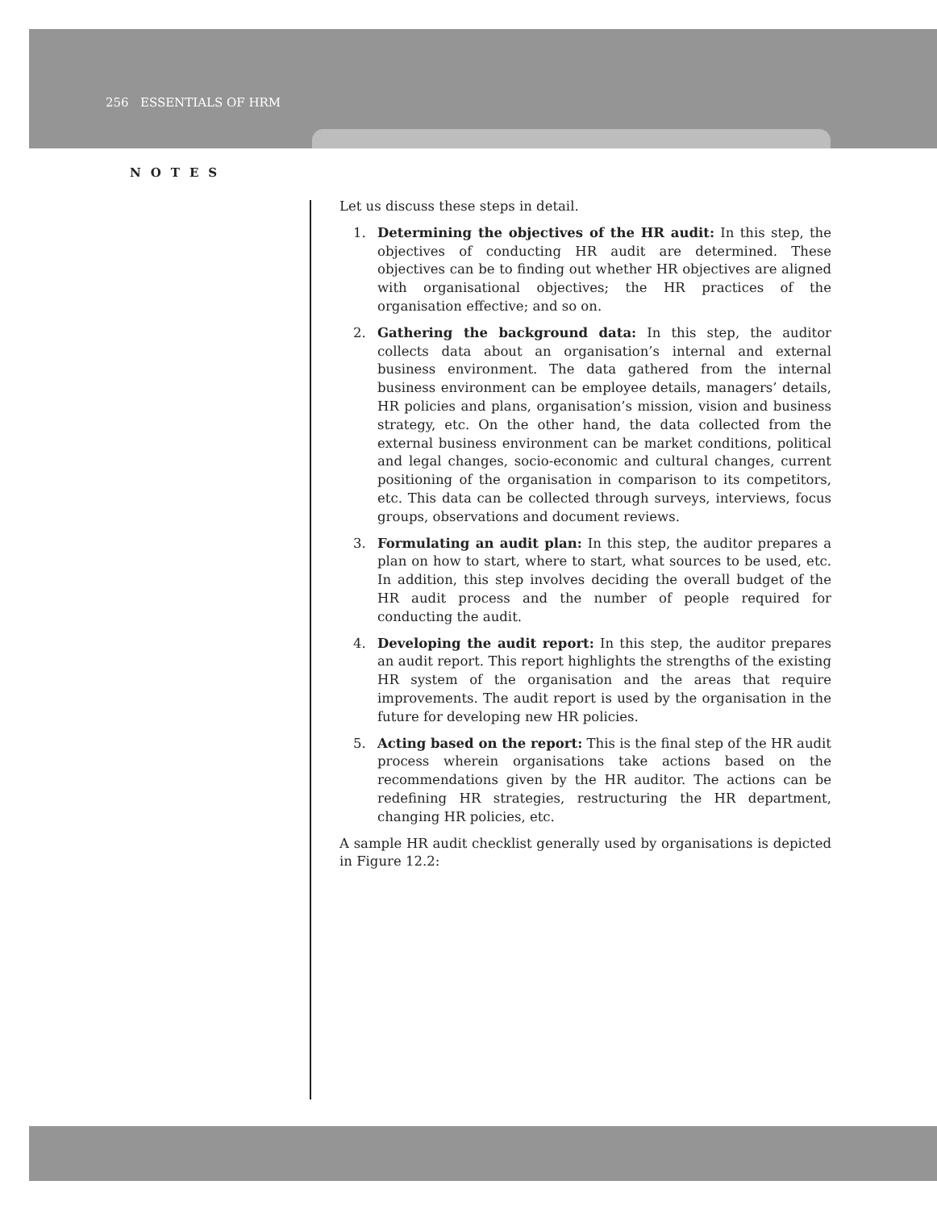256 ESSENTIALS OF HRM
NOTES
Let us discuss these steps in detail.
1. Determining the objectives of the HR audit: In this step, the objectives of conducting HR audit are determined. These objectives can be to finding out whether HR objectives are aligned with organisational objectives; the HR practices of the organisation effective; and so on.
2. Gathering the background data: In this step, the auditor collects data about an organisation’s internal and external business environment. The data gathered from the internal business environment can be employee details, managers’ details, HR policies and plans, organisation’s mission, vision and business strategy, etc. On the other hand, the data collected from the external business environment can be market conditions, political and legal changes, socio-economic and cultural changes, current positioning of the organisation in comparison to its competitors, etc. This data can be collected through surveys, interviews, focus groups, observations and document reviews.
3. Formulating an audit plan: In this step, the auditor prepares a plan on how to start, where to start, what sources to be used, etc. In addition, this step involves deciding the overall budget of the HR audit process and the number of people required for conducting the audit.
4. Developing the audit report: In this step, the auditor prepares an audit report. This report highlights the strengths of the existing HR system of the organisation and the areas that require improvements. The audit report is used by the organisation in the future for developing new HR policies.
5. Acting based on the report: This is the final step of the HR audit process wherein organisations take actions based on the recommendations given by the HR auditor. The actions can be redefining HR strategies, restructuring the HR department, changing HR policies, etc.
A sample HR audit checklist generally used by organisations is depicted in Figure 12.2: